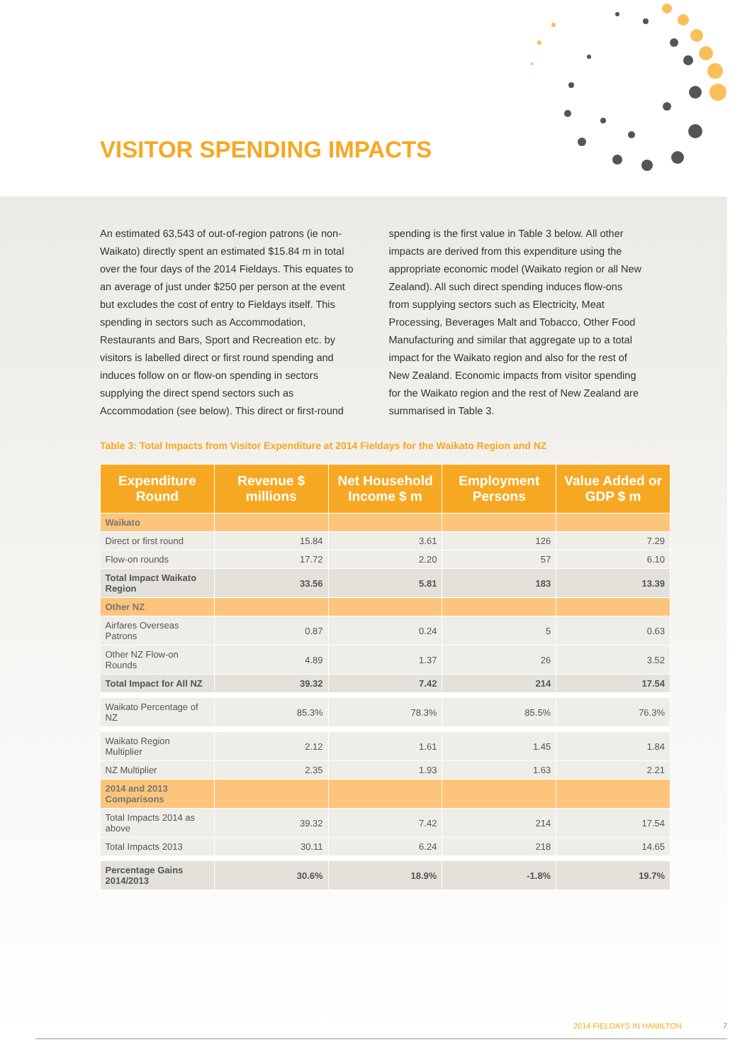VISITOR SPENDING IMPACTS
An estimated 63,543 of out-of-region patrons (ie non-Waikato) directly spent an estimated $15.84 m in total over the four days of the 2014 Fieldays. This equates to an average of just under $250 per person at the event but excludes the cost of entry to Fieldays itself. This spending in sectors such as Accommodation, Restaurants and Bars, Sport and Recreation etc. by visitors is labelled direct or first round spending and induces follow on or flow-on spending in sectors supplying the direct spend sectors such as Accommodation (see below). This direct or first-round
spending is the first value in Table 3 below. All other impacts are derived from this expenditure using the appropriate economic model (Waikato region or all New Zealand). All such direct spending induces flow-ons from supplying sectors such as Electricity, Meat Processing, Beverages Malt and Tobacco, Other Food Manufacturing and similar that aggregate up to a total impact for the Waikato region and also for the rest of New Zealand. Economic impacts from visitor spending for the Waikato region and the rest of New Zealand are summarised in Table 3.
Table 3: Total Impacts from Visitor Expenditure at 2014 Fieldays for the Waikato Region and NZ
| Expenditure Round | Revenue $ millions | Net Household Income $ m | Employment Persons | Value Added or GDP $ m |
| --- | --- | --- | --- | --- |
| Waikato | | | | |
| Direct or first round | 15.84 | 3.61 | 126 | 7.29 |
| Flow-on rounds | 17.72 | 2.20 | 57 | 6.10 |
| Total Impact Waikato Region | 33.56 | 5.81 | 183 | 13.39 |
| Other NZ | | | | |
| Airfares Overseas Patrons | 0.87 | 0.24 | 5 | 0.63 |
| Other NZ Flow-on Rounds | 4.89 | 1.37 | 26 | 3.52 |
| Total Impact for All NZ | 39.32 | 7.42 | 214 | 17.54 |
| Waikato Percentage of NZ | 85.3% | 78.3% | 85.5% | 76.3% |
| Waikato Region Multiplier | 2.12 | 1.61 | 1.45 | 1.84 |
| NZ Multiplier | 2.35 | 1.93 | 1.63 | 2.21 |
| 2014 and 2013 Comparisons | | | | |
| Total Impacts 2014 as above | 39.32 | 7.42 | 214 | 17.54 |
| Total Impacts 2013 | 30.11 | 6.24 | 218 | 14.65 |
| Percentage Gains 2014/2013 | 30.6% | 18.9% | -1.8% | 19.7% |
2014 FIELDAYS IN HAMILTON 7